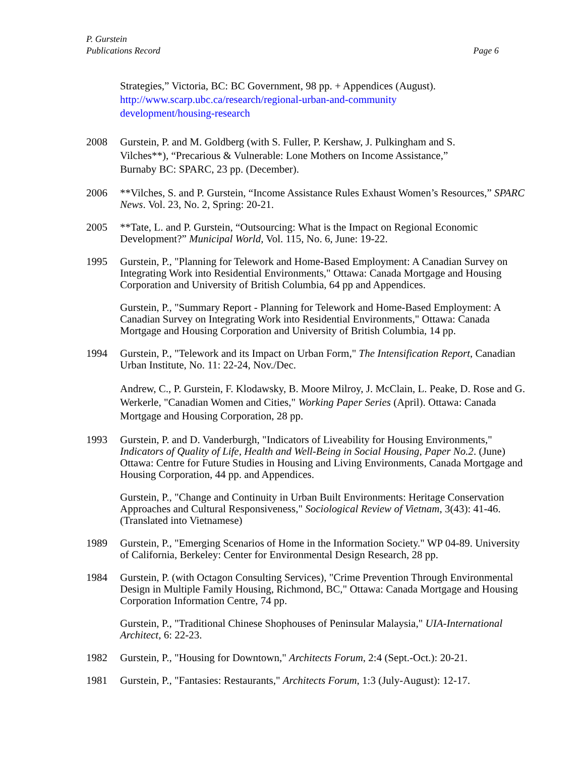P. Gurstein
Publications Record Page 6
Strategies,” Victoria, BC: BC Government, 98 pp. + Appendices (August).
http://www.scarp.ubc.ca/research/regional-urban-and-community
development/housing-research
2008 Gurstein, P. and M. Goldberg (with S. Fuller, P. Kershaw, J. Pulkingham and S.
Vilches**), “Precarious & Vulnerable: Lone Mothers on Income Assistance,”
Burnaby BC: SPARC, 23 pp. (December).
2006 **Vilches, S. and P. Gurstein, “Income Assistance Rules Exhaust Women’s Resources,” SPARC News. Vol. 23, No. 2, Spring: 20-21.
2005 **Tate, L. and P. Gurstein, “Outsourcing: What is the Impact on Regional Economic Development?” Municipal World, Vol. 115, No. 6, June: 19-22.
1995 Gurstein, P., "Planning for Telework and Home-Based Employment: A Canadian Survey on Integrating Work into Residential Environments," Ottawa: Canada Mortgage and Housing Corporation and University of British Columbia, 64 pp and Appendices.
Gurstein, P., "Summary Report - Planning for Telework and Home-Based Employment: A Canadian Survey on Integrating Work into Residential Environments," Ottawa: Canada Mortgage and Housing Corporation and University of British Columbia, 14 pp.
1994 Gurstein, P., "Telework and its Impact on Urban Form," The Intensification Report, Canadian Urban Institute, No. 11: 22-24, Nov./Dec.
Andrew, C., P. Gurstein, F. Klodawsky, B. Moore Milroy, J. McClain, L. Peake, D. Rose and G. Werkerle, "Canadian Women and Cities," Working Paper Series (April). Ottawa: Canada Mortgage and Housing Corporation, 28 pp.
1993 Gurstein, P. and D. Vanderburgh, "Indicators of Liveability for Housing Environments," Indicators of Quality of Life, Health and Well-Being in Social Housing, Paper No.2. (June) Ottawa: Centre for Future Studies in Housing and Living Environments, Canada Mortgage and Housing Corporation, 44 pp. and Appendices.
Gurstein, P., "Change and Continuity in Urban Built Environments: Heritage Conservation Approaches and Cultural Responsiveness," Sociological Review of Vietnam, 3(43): 41-46. (Translated into Vietnamese)
1989 Gurstein, P., "Emerging Scenarios of Home in the Information Society." WP 04-89. University of California, Berkeley: Center for Environmental Design Research, 28 pp.
1984 Gurstein, P. (with Octagon Consulting Services), "Crime Prevention Through Environmental Design in Multiple Family Housing, Richmond, BC," Ottawa: Canada Mortgage and Housing Corporation Information Centre, 74 pp.
Gurstein, P., "Traditional Chinese Shophouses of Peninsular Malaysia," UIA-International Architect, 6: 22-23.
1982 Gurstein, P., "Housing for Downtown," Architects Forum, 2:4 (Sept.-Oct.): 20-21.
1981 Gurstein, P., "Fantasies: Restaurants," Architects Forum, 1:3 (July-August): 12-17.